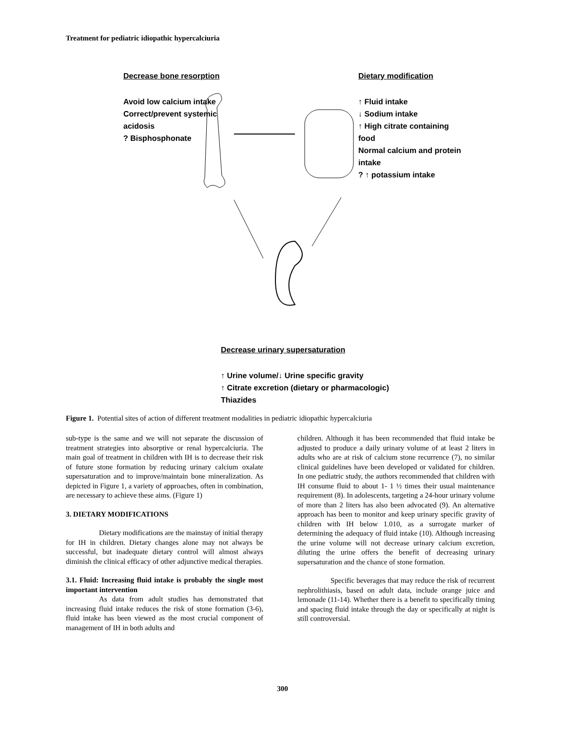Treatment for pediatric idiopathic hypercalciuria
Decrease bone resorption
Avoid low calcium intake
Correct/prevent systemic
acidosis
? Bisphosphonate
Dietary modification
↑ Fluid intake
↓ Sodium intake
↑ High citrate containing
food
Normal calcium and protein
intake
? ↑ potassium intake
Decrease urinary supersaturation
↑ Urine volume/↓ Urine specific gravity
↑ Citrate excretion (dietary or pharmacologic)
Thiazides
Figure 1. Potential sites of action of different treatment modalities in pediatric idiopathic hypercalciuria
sub-type is the same and we will not separate the discussion of treatment strategies into absorptive or renal hypercalciuria. The main goal of treatment in children with IH is to decrease their risk of future stone formation by reducing urinary calcium oxalate supersaturation and to improve/maintain bone mineralization. As depicted in Figure 1, a variety of approaches, often in combination, are necessary to achieve these aims. (Figure 1)
3. DIETARY MODIFICATIONS
Dietary modifications are the mainstay of initial therapy for IH in children. Dietary changes alone may not always be successful, but inadequate dietary control will almost always diminish the clinical efficacy of other adjunctive medical therapies.
3.1. Fluid: Increasing fluid intake is probably the single most important intervention
As data from adult studies has demonstrated that increasing fluid intake reduces the risk of stone formation (3-6), fluid intake has been viewed as the most crucial component of management of IH in both adults and
children. Although it has been recommended that fluid intake be adjusted to produce a daily urinary volume of at least 2 liters in adults who are at risk of calcium stone recurrence (7), no similar clinical guidelines have been developed or validated for children. In one pediatric study, the authors recommended that children with IH consume fluid to about 1- 1 ½ times their usual maintenance requirement (8). In adolescents, targeting a 24-hour urinary volume of more than 2 liters has also been advocated (9). An alternative approach has been to monitor and keep urinary specific gravity of children with IH below 1.010, as a surrogate marker of determining the adequacy of fluid intake (10). Although increasing the urine volume will not decrease urinary calcium excretion, diluting the urine offers the benefit of decreasing urinary supersaturation and the chance of stone formation.
Specific beverages that may reduce the risk of recurrent nephrolithiasis, based on adult data, include orange juice and lemonade (11-14). Whether there is a benefit to specifically timing and spacing fluid intake through the day or specifically at night is still controversial.
300